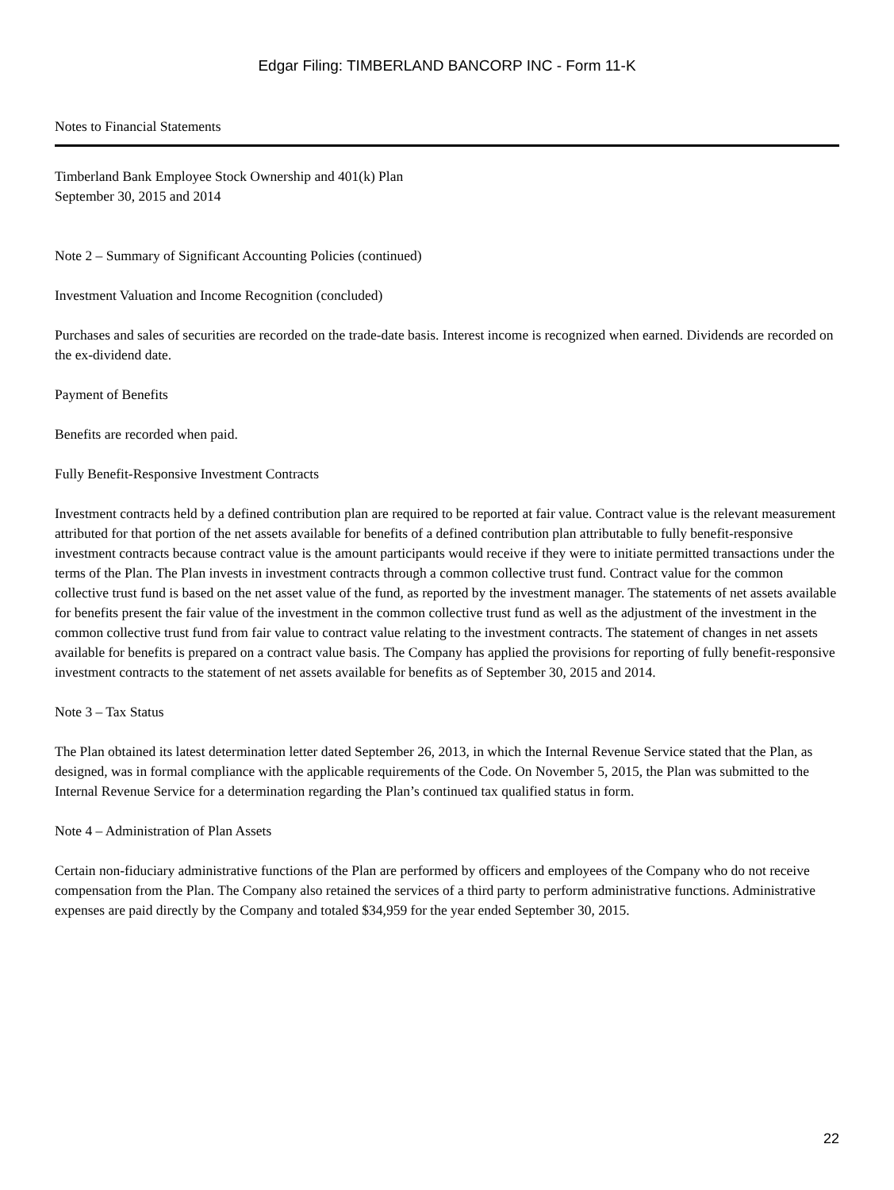Edgar Filing: TIMBERLAND BANCORP INC - Form 11-K
Notes to Financial Statements
Timberland Bank Employee Stock Ownership and 401(k) Plan
September 30, 2015 and 2014
Note 2 – Summary of Significant Accounting Policies (continued)
Investment Valuation and Income Recognition (concluded)
Purchases and sales of securities are recorded on the trade-date basis. Interest income is recognized when earned. Dividends are recorded on the ex-dividend date.
Payment of Benefits
Benefits are recorded when paid.
Fully Benefit-Responsive Investment Contracts
Investment contracts held by a defined contribution plan are required to be reported at fair value. Contract value is the relevant measurement attributed for that portion of the net assets available for benefits of a defined contribution plan attributable to fully benefit-responsive investment contracts because contract value is the amount participants would receive if they were to initiate permitted transactions under the terms of the Plan. The Plan invests in investment contracts through a common collective trust fund. Contract value for the common collective trust fund is based on the net asset value of the fund, as reported by the investment manager. The statements of net assets available for benefits present the fair value of the investment in the common collective trust fund as well as the adjustment of the investment in the common collective trust fund from fair value to contract value relating to the investment contracts. The statement of changes in net assets available for benefits is prepared on a contract value basis. The Company has applied the provisions for reporting of fully benefit-responsive investment contracts to the statement of net assets available for benefits as of September 30, 2015 and 2014.
Note 3 – Tax Status
The Plan obtained its latest determination letter dated September 26, 2013, in which the Internal Revenue Service stated that the Plan, as designed, was in formal compliance with the applicable requirements of the Code. On November 5, 2015, the Plan was submitted to the Internal Revenue Service for a determination regarding the Plan’s continued tax qualified status in form.
Note 4 – Administration of Plan Assets
Certain non-fiduciary administrative functions of the Plan are performed by officers and employees of the Company who do not receive compensation from the Plan. The Company also retained the services of a third party to perform administrative functions. Administrative expenses are paid directly by the Company and totaled $34,959 for the year ended September 30, 2015.
22